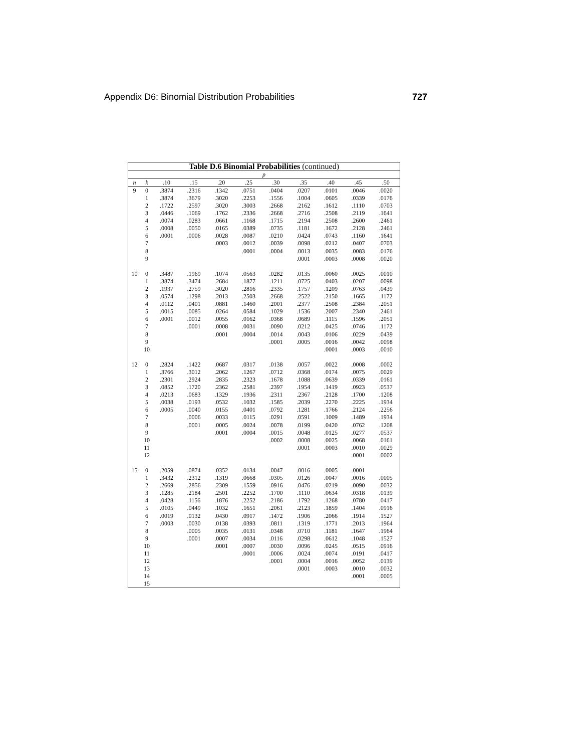Appendix D6: Binomial Distribution Probabilities 727
| Table D.6 Binomial Probabilities (continued) | | | | | | | | | | |
| --- | --- | --- | --- | --- | --- | --- | --- | --- | --- | --- |
| p | | | | | | | | | | |
| n | k | .10 | .15 | .20 | .25 | .30 | .35 | .40 | .45 | .50 |
| 9 | 0 | .3874 | .2316 | .1342 | .0751 | .0404 | .0207 | .0101 | .0046 | .0020 |
| | 1 | .3874 | .3679 | .3020 | .2253 | .1556 | .1004 | .0605 | .0339 | .0176 |
| | 2 | .1722 | .2597 | .3020 | .3003 | .2668 | .2162 | .1612 | .1110 | .0703 |
| | 3 | .0446 | .1069 | .1762 | .2336 | .2668 | .2716 | .2508 | .2119 | .1641 |
| | 4 | .0074 | .0283 | .0661 | .1168 | .1715 | .2194 | .2508 | .2600 | .2461 |
| | 5 | .0008 | .0050 | .0165 | .0389 | .0735 | .1181 | .1672 | .2128 | .2461 |
| | 6 | .0001 | .0006 | .0028 | .0087 | .0210 | .0424 | .0743 | .1160 | .1641 |
| | 7 | | | .0003 | .0012 | .0039 | .0098 | .0212 | .0407 | .0703 |
| | 8 | | | | .0001 | .0004 | .0013 | .0035 | .0083 | .0176 |
| | 9 | | | | | | .0001 | .0003 | .0008 | .0020 |
| 10 | 0 | .3487 | .1969 | .1074 | .0563 | .0282 | .0135 | .0060 | .0025 | .0010 |
| | 1 | .3874 | .3474 | .2684 | .1877 | .1211 | .0725 | .0403 | .0207 | .0098 |
| | 2 | .1937 | .2759 | .3020 | .2816 | .2335 | .1757 | .1209 | .0763 | .0439 |
| | 3 | .0574 | .1298 | .2013 | .2503 | .2668 | .2522 | .2150 | .1665 | .1172 |
| | 4 | .0112 | .0401 | .0881 | .1460 | .2001 | .2377 | .2508 | .2384 | .2051 |
| | 5 | .0015 | .0085 | .0264 | .0584 | .1029 | .1536 | .2007 | .2340 | .2461 |
| | 6 | .0001 | .0012 | .0055 | .0162 | .0368 | .0689 | .1115 | .1596 | .2051 |
| | 7 | | .0001 | .0008 | .0031 | .0090 | .0212 | .0425 | .0746 | .1172 |
| | 8 | | | .0001 | .0004 | .0014 | .0043 | .0106 | .0229 | .0439 |
| | 9 | | | | | .0001 | .0005 | .0016 | .0042 | .0098 |
| | 10 | | | | | | | .0001 | .0003 | .0010 |
| 12 | 0 | .2824 | .1422 | .0687 | .0317 | .0138 | .0057 | .0022 | .0008 | .0002 |
| | 1 | .3766 | .3012 | .2062 | .1267 | .0712 | .0368 | .0174 | .0075 | .0029 |
| | 2 | .2301 | .2924 | .2835 | .2323 | .1678 | .1088 | .0639 | .0339 | .0161 |
| | 3 | .0852 | .1720 | .2362 | .2581 | .2397 | .1954 | .1419 | .0923 | .0537 |
| | 4 | .0213 | .0683 | .1329 | .1936 | .2311 | .2367 | .2128 | .1700 | .1208 |
| | 5 | .0038 | .0193 | .0532 | .1032 | .1585 | .2039 | .2270 | .2225 | .1934 |
| | 6 | .0005 | .0040 | .0155 | .0401 | .0792 | .1281 | .1766 | .2124 | .2256 |
| | 7 | | .0006 | .0033 | .0115 | .0291 | .0591 | .1009 | .1489 | .1934 |
| | 8 | | .0001 | .0005 | .0024 | .0078 | .0199 | .0420 | .0762 | .1208 |
| | 9 | | | .0001 | .0004 | .0015 | .0048 | .0125 | .0277 | .0537 |
| | 10 | | | | | .0002 | .0008 | .0025 | .0068 | .0161 |
| | 11 | | | | | | .0001 | .0003 | .0010 | .0029 |
| | 12 | | | | | | | | .0001 | .0002 |
| 15 | 0 | .2059 | .0874 | .0352 | .0134 | .0047 | .0016 | .0005 | .0001 | |
| | 1 | .3432 | .2312 | .1319 | .0668 | .0305 | .0126 | .0047 | .0016 | .0005 |
| | 2 | .2669 | .2856 | .2309 | .1559 | .0916 | .0476 | .0219 | .0090 | .0032 |
| | 3 | .1285 | .2184 | .2501 | .2252 | .1700 | .1110 | .0634 | .0318 | .0139 |
| | 4 | .0428 | .1156 | .1876 | .2252 | .2186 | .1792 | .1268 | .0780 | .0417 |
| | 5 | .0105 | .0449 | .1032 | .1651 | .2061 | .2123 | .1859 | .1404 | .0916 |
| | 6 | .0019 | .0132 | .0430 | .0917 | .1472 | .1906 | .2066 | .1914 | .1527 |
| | 7 | .0003 | .0030 | .0138 | .0393 | .0811 | .1319 | .1771 | .2013 | .1964 |
| | 8 | | .0005 | .0035 | .0131 | .0348 | .0710 | .1181 | .1647 | .1964 |
| | 9 | | .0001 | .0007 | .0034 | .0116 | .0298 | .0612 | .1048 | .1527 |
| | 10 | | | .0001 | .0007 | .0030 | .0096 | .0245 | .0515 | .0916 |
| | 11 | | | | .0001 | .0006 | .0024 | .0074 | .0191 | .0417 |
| | 12 | | | | | .0001 | .0004 | .0016 | .0052 | .0139 |
| | 13 | | | | | | .0001 | .0003 | .0010 | .0032 |
| | 14 | | | | | | | | .0001 | .0005 |
| | 15 | | | | | | | | | |